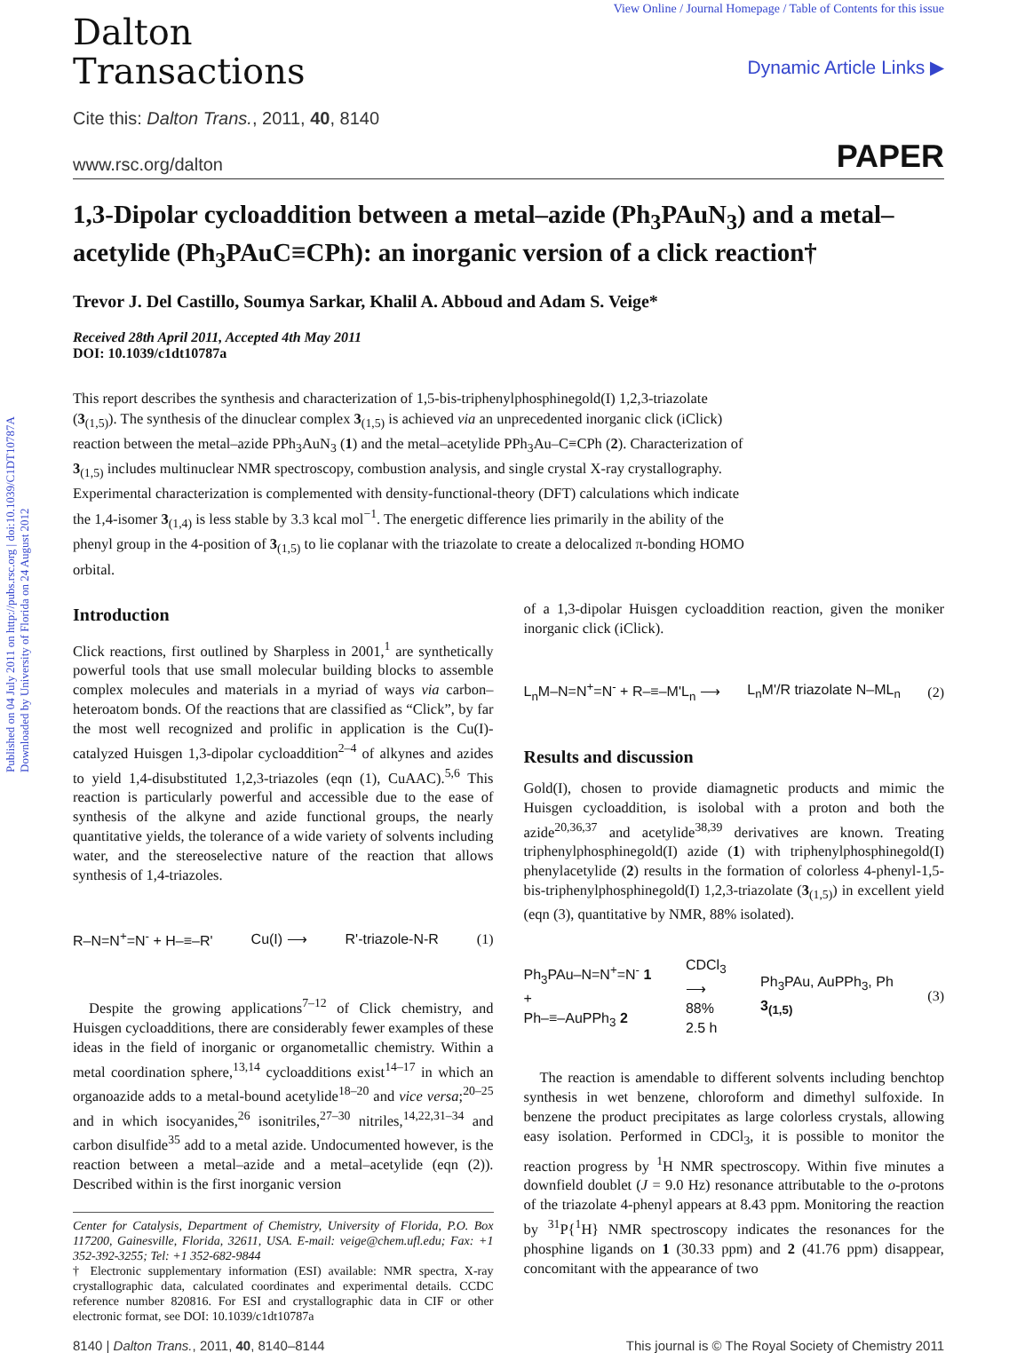Published on 04 July 2011 on http://pubs.rsc.org | doi:10.1039/C1DT10787A
Downloaded by University of Florida on 24 August 2012
View Online / Journal Homepage / Table of Contents for this issue
Dalton
Transactions
Dynamic Article Links ▶
Cite this: Dalton Trans., 2011, 40, 8140
www.rsc.org/dalton PAPER
1,3-Dipolar cycloaddition between a metal–azide (Ph<sub>3</sub>PAuN<sub>3</sub>) and a metal–acetylide (Ph<sub>3</sub>PAuC≡CPh): an inorganic version of a click reaction†
Trevor J. Del Castillo, Soumya Sarkar, Khalil A. Abboud and Adam S. Veige*
Received 28th April 2011, Accepted 4th May 2011
DOI: 10.1039/c1dt10787a
This report describes the synthesis and characterization of 1,5-bis-triphenylphosphinegold(I) 1,2,3-triazolate (3<sub>(1,5)</sub>). The synthesis of the dinuclear complex 3<sub>(1,5)</sub> is achieved via an unprecedented inorganic click (iClick) reaction between the metal–azide PPh<sub>3</sub>AuN<sub>3</sub> (1) and the metal–acetylide PPh<sub>3</sub>Au–C≡CPh (2). Characterization of 3<sub>(1,5)</sub> includes multinuclear NMR spectroscopy, combustion analysis, and single crystal X-ray crystallography. Experimental characterization is complemented with density-functional-theory (DFT) calculations which indicate the 1,4-isomer 3<sub>(1,4)</sub> is less stable by 3.3 kcal mol<sup>−1</sup>. The energetic difference lies primarily in the ability of the phenyl group in the 4-position of 3<sub>(1,5)</sub> to lie coplanar with the triazolate to create a delocalized π-bonding HOMO orbital.
Introduction
Click reactions, first outlined by Sharpless in 2001,<sup>1</sup> are synthetically powerful tools that use small molecular building blocks to assemble complex molecules and materials in a myriad of ways via carbon–heteroatom bonds. Of the reactions that are classified as “Click”, by far the most well recognized and prolific in application is the Cu(I)-catalyzed Huisgen 1,3-dipolar cycloaddition<sup>2–4</sup> of alkynes and azides to yield 1,4-disubstituted 1,2,3-triazoles (eqn (1), CuAAC).<sup>5,6</sup> This reaction is particularly powerful and accessible due to the ease of synthesis of the alkyne and azide functional groups, the nearly quantitative yields, the tolerance of a wide variety of solvents including water, and the stereoselective nature of the reaction that allows synthesis of 1,4-triazoles.
R–N=N<sup>+</sup>=N<sup>-</sup> + H–≡–R' Cu(I) ⟶ R'-triazole-N-R (1)
Despite the growing applications<sup>7–12</sup> of Click chemistry, and Huisgen cycloadditions, there are considerably fewer examples of these ideas in the field of inorganic or organometallic chemistry. Within a metal coordination sphere,<sup>13,14</sup> cycloadditions exist<sup>14–17</sup> in which an organoazide adds to a metal-bound acetylide<sup>18–20</sup> and vice versa;<sup>20–25</sup> and in which isocyanides,<sup>26</sup> isonitriles,<sup>27–30</sup> nitriles,<sup>14,22,31–34</sup> and carbon disulfide<sup>35</sup> add to a metal azide. Undocumented however, is the reaction between a metal–azide and a metal–acetylide (eqn (2)). Described within is the first inorganic version
Center for Catalysis, Department of Chemistry, University of Florida, P.O. Box 117200, Gainesville, Florida, 32611, USA. E-mail: veige@chem.ufl.edu; Fax: +1 352-392-3255; Tel: +1 352-682-9844
† Electronic supplementary information (ESI) available: NMR spectra, X-ray crystallographic data, calculated coordinates and experimental details. CCDC reference number 820816. For ESI and crystallographic data in CIF or other electronic format, see DOI: 10.1039/c1dt10787a
of a 1,3-dipolar Huisgen cycloaddition reaction, given the moniker inorganic click (iClick).
L<sub>n</sub>M–N=N<sup>+</sup>=N<sup>-</sup> + R–≡–M'L<sub>n</sub> ⟶ L<sub>n</sub>M'/R triazolate N–ML<sub>n</sub> (2)
Results and discussion
Gold(I), chosen to provide diamagnetic products and mimic the Huisgen cycloaddition, is isolobal with a proton and both the azide<sup>20,36,37</sup> and acetylide<sup>38,39</sup> derivatives are known. Treating triphenylphosphinegold(I) azide (1) with triphenylphosphinegold(I) phenylacetylide (2) results in the formation of colorless 4-phenyl-1,5-bis-triphenylphosphinegold(I) 1,2,3-triazolate (3<sub>(1,5)</sub>) in excellent yield (eqn (3), quantitative by NMR, 88% isolated).
Ph<sub>3</sub>PAu–N=N<sup>+</sup>=N<sup>-</sup> 1
+
Ph–≡–AuPPh<sub>3</sub> 2 CDCl<sub>3</sub>
⟶
88%
2.5 h Ph<sub>3</sub>PAu, AuPPh<sub>3</sub>, Ph
3<sub>(1,5)</sub> (3)
The reaction is amendable to different solvents including benchtop synthesis in wet benzene, chloroform and dimethyl sulfoxide. In benzene the product precipitates as large colorless crystals, allowing easy isolation. Performed in CDCl<sub>3</sub>, it is possible to monitor the reaction progress by <sup>1</sup>H NMR spectroscopy. Within five minutes a downfield doublet (J = 9.0 Hz) resonance attributable to the o-protons of the triazolate 4-phenyl appears at 8.43 ppm. Monitoring the reaction by <sup>31</sup>P{<sup>1</sup>H} NMR spectroscopy indicates the resonances for the phosphine ligands on 1 (30.33 ppm) and 2 (41.76 ppm) disappear, concomitant with the appearance of two
8140 | Dalton Trans., 2011, 40, 8140–8144 This journal is © The Royal Society of Chemistry 2011